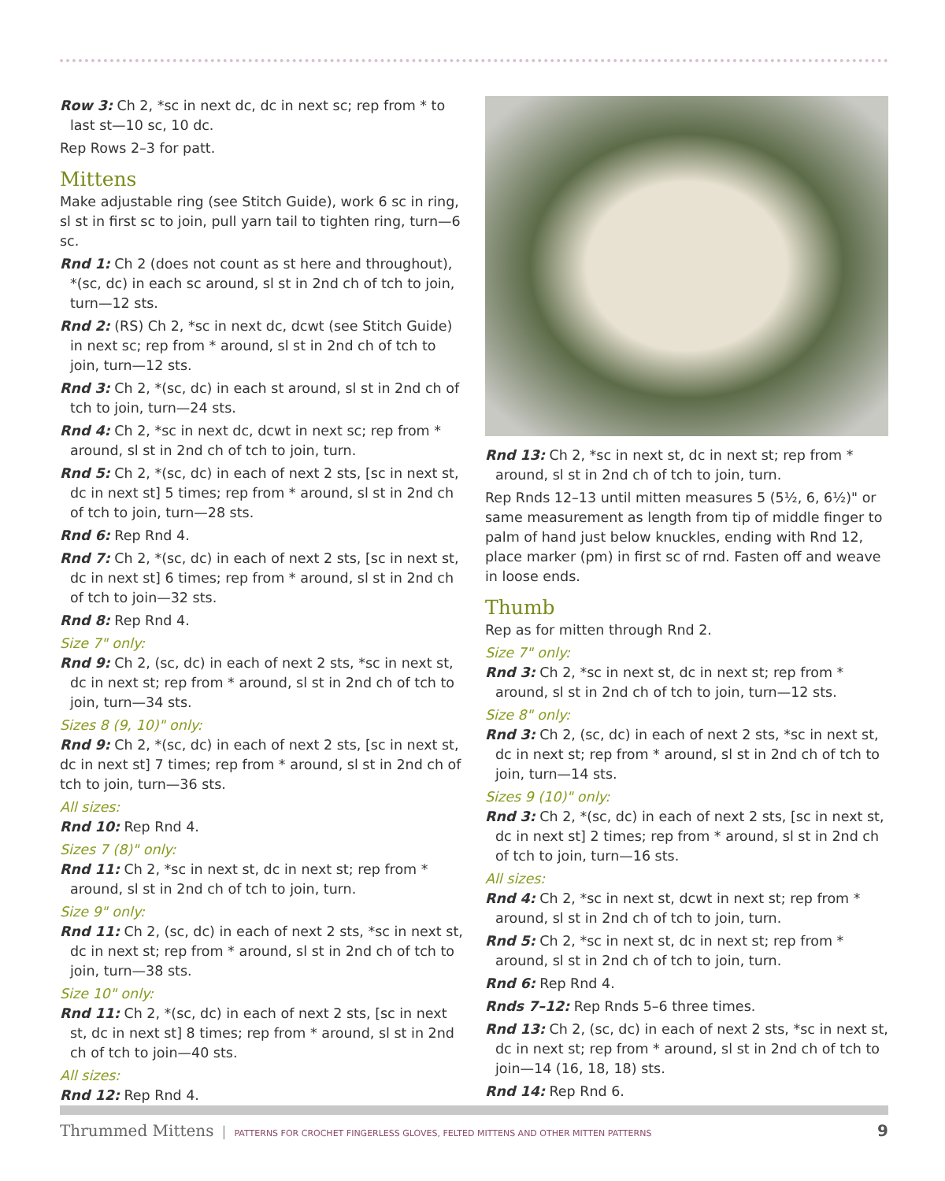Row 3: Ch 2, *sc in next dc, dc in next sc; rep from * to last st—10 sc, 10 dc.
Rep Rows 2–3 for patt.
Mittens
Make adjustable ring (see Stitch Guide), work 6 sc in ring, sl st in first sc to join, pull yarn tail to tighten ring, turn—6 sc.
Rnd 1: Ch 2 (does not count as st here and throughout), *(sc, dc) in each sc around, sl st in 2nd ch of tch to join, turn—12 sts.
Rnd 2: (RS) Ch 2, *sc in next dc, dcwt (see Stitch Guide) in next sc; rep from * around, sl st in 2nd ch of tch to join, turn—12 sts.
Rnd 3: Ch 2, *(sc, dc) in each st around, sl st in 2nd ch of tch to join, turn—24 sts.
Rnd 4: Ch 2, *sc in next dc, dcwt in next sc; rep from * around, sl st in 2nd ch of tch to join, turn.
Rnd 5: Ch 2, *(sc, dc) in each of next 2 sts, [sc in next st, dc in next st] 5 times; rep from * around, sl st in 2nd ch of tch to join, turn—28 sts.
Rnd 6: Rep Rnd 4.
Rnd 7: Ch 2, *(sc, dc) in each of next 2 sts, [sc in next st, dc in next st] 6 times; rep from * around, sl st in 2nd ch of tch to join—32 sts.
Rnd 8: Rep Rnd 4.
Size 7" only:
Rnd 9: Ch 2, (sc, dc) in each of next 2 sts, *sc in next st, dc in next st; rep from * around, sl st in 2nd ch of tch to join, turn—34 sts.
Sizes 8 (9, 10)" only:
Rnd 9: Ch 2, *(sc, dc) in each of next 2 sts, [sc in next st, dc in next st] 7 times; rep from * around, sl st in 2nd ch of tch to join, turn—36 sts.
All sizes:
Rnd 10: Rep Rnd 4.
Sizes 7 (8)" only:
Rnd 11: Ch 2, *sc in next st, dc in next st; rep from * around, sl st in 2nd ch of tch to join, turn.
Size 9" only:
Rnd 11: Ch 2, (sc, dc) in each of next 2 sts, *sc in next st, dc in next st; rep from * around, sl st in 2nd ch of tch to join, turn—38 sts.
Size 10" only:
Rnd 11: Ch 2, *(sc, dc) in each of next 2 sts, [sc in next st, dc in next st] 8 times; rep from * around, sl st in 2nd ch of tch to join—40 sts.
All sizes:
Rnd 12: Rep Rnd 4.
Rnd 13: Ch 2, *sc in next st, dc in next st; rep from * around, sl st in 2nd ch of tch to join, turn.
Rep Rnds 12–13 until mitten measures 5 (5½, 6, 6½)" or same measurement as length from tip of middle finger to palm of hand just below knuckles, ending with Rnd 12, place marker (pm) in first sc of rnd. Fasten off and weave in loose ends.
Thumb
Rep as for mitten through Rnd 2.
Size 7" only:
Rnd 3: Ch 2, *sc in next st, dc in next st; rep from * around, sl st in 2nd ch of tch to join, turn—12 sts.
Size 8" only:
Rnd 3: Ch 2, (sc, dc) in each of next 2 sts, *sc in next st, dc in next st; rep from * around, sl st in 2nd ch of tch to join, turn—14 sts.
Sizes 9 (10)" only:
Rnd 3: Ch 2, *(sc, dc) in each of next 2 sts, [sc in next st, dc in next st] 2 times; rep from * around, sl st in 2nd ch of tch to join, turn—16 sts.
All sizes:
Rnd 4: Ch 2, *sc in next st, dcwt in next st; rep from * around, sl st in 2nd ch of tch to join, turn.
Rnd 5: Ch 2, *sc in next st, dc in next st; rep from * around, sl st in 2nd ch of tch to join, turn.
Rnd 6: Rep Rnd 4.
Rnds 7–12: Rep Rnds 5–6 three times.
Rnd 13: Ch 2, (sc, dc) in each of next 2 sts, *sc in next st, dc in next st; rep from * around, sl st in 2nd ch of tch to join—14 (16, 18, 18) sts.
Rnd 14: Rep Rnd 6.
Thrummed Mittens | PATTERNS FOR CROCHET FINGERLESS GLOVES, FELTED MITTENS AND OTHER MITTEN PATTERNS 9